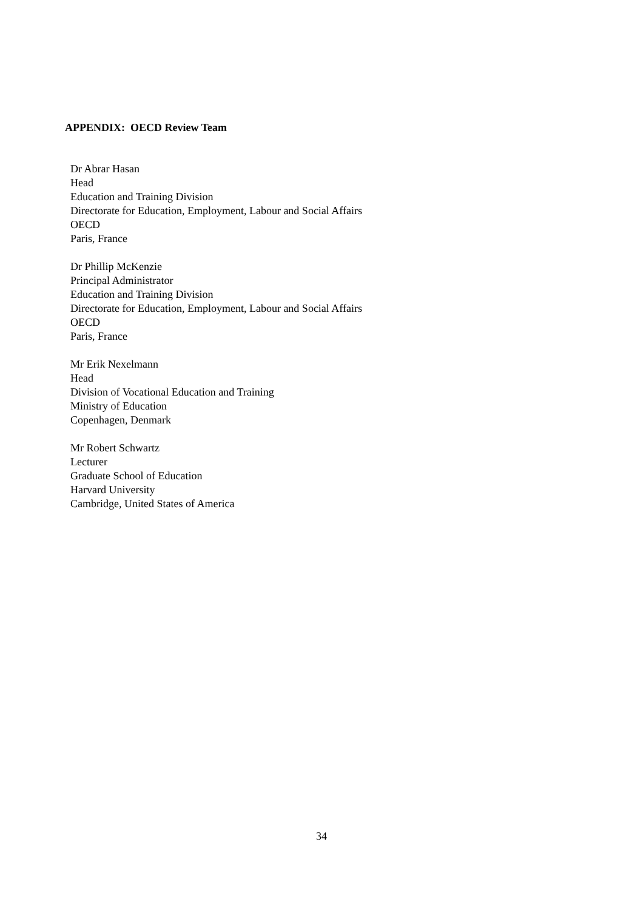APPENDIX: OECD Review Team
Dr Abrar Hasan
Head
Education and Training Division
Directorate for Education, Employment, Labour and Social Affairs
OECD
Paris, France
Dr Phillip McKenzie
Principal Administrator
Education and Training Division
Directorate for Education, Employment, Labour and Social Affairs
OECD
Paris, France
Mr Erik Nexelmann
Head
Division of Vocational Education and Training
Ministry of Education
Copenhagen, Denmark
Mr Robert Schwartz
Lecturer
Graduate School of Education
Harvard University
Cambridge, United States of America
34